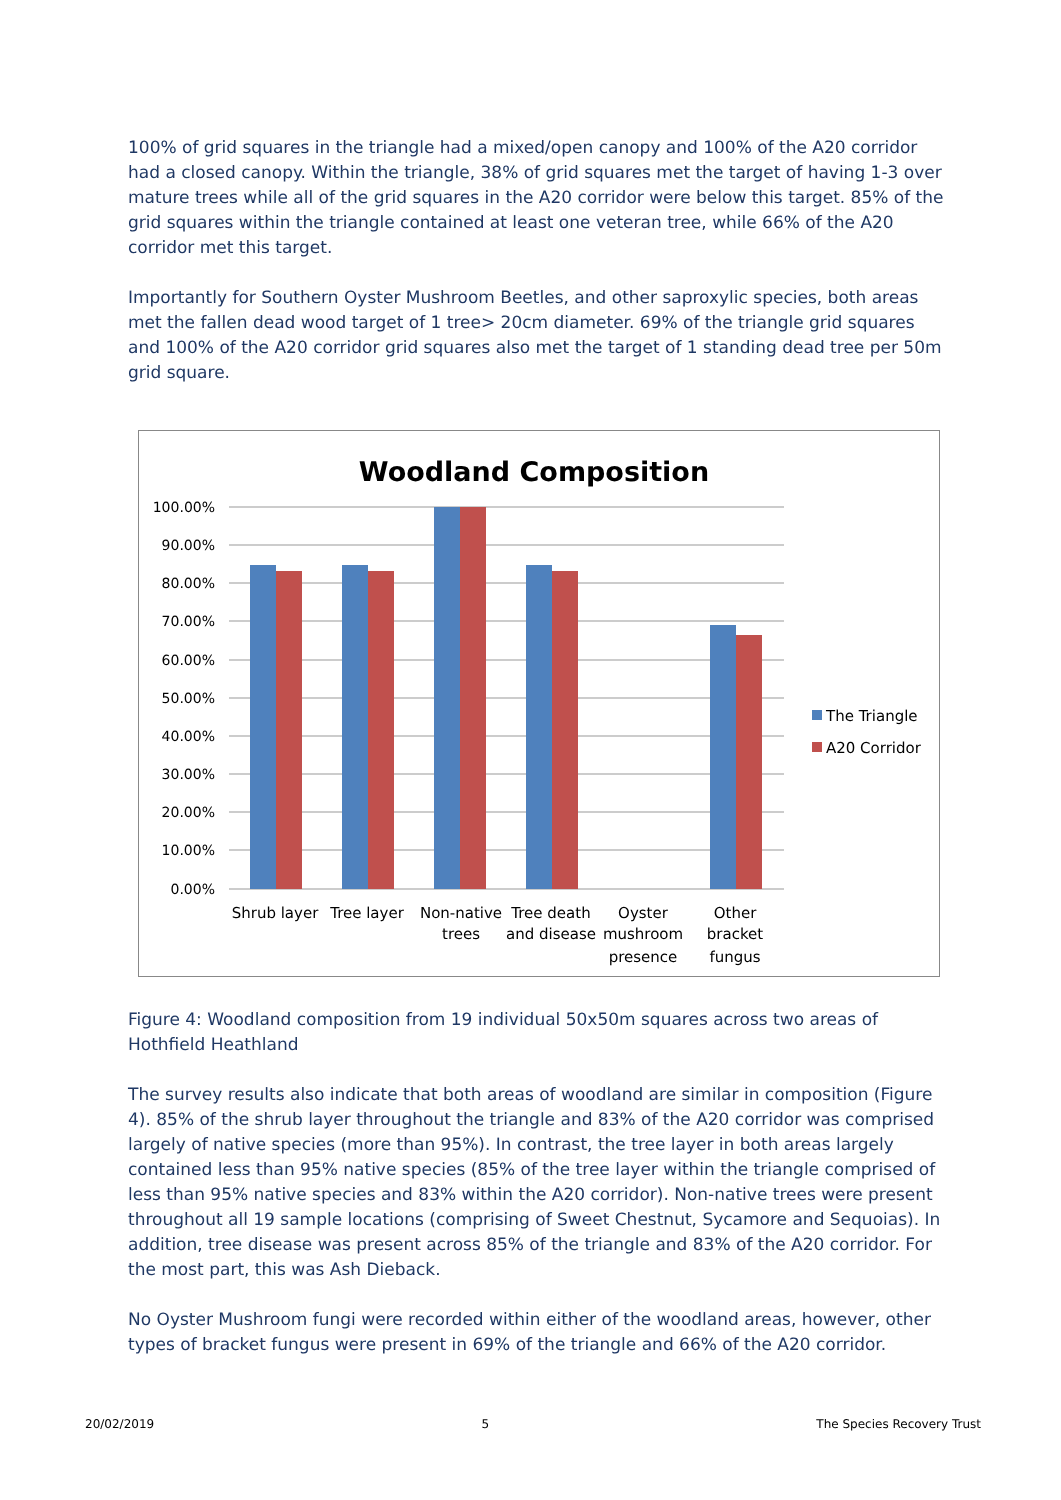100% of grid squares in the triangle had a mixed/open canopy and 100% of the A20 corridor had a closed canopy. Within the triangle, 38% of grid squares met the target of having 1-3 over mature trees while all of the grid squares in the A20 corridor were below this target. 85% of the grid squares within the triangle contained at least one veteran tree, while 66% of the A20 corridor met this target.
Importantly for Southern Oyster Mushroom Beetles, and other saproxylic species, both areas met the fallen dead wood target of 1 tree> 20cm diameter. 69% of the triangle grid squares and 100% of the A20 corridor grid squares also met the target of 1 standing dead tree per 50m grid square.
Woodland Composition
100.00%
90.00%
80.00%
70.00%
60.00%
50.00%
40.00%
30.00%
20.00%
10.00%
0.00%
Shrub layer
Tree layer
Non-native
trees
Tree death
and disease
Oyster
mushroom
presence
Other
bracket
fungus
The Triangle
A20 Corridor
Figure 4: Woodland composition from 19 individual 50x50m squares across two areas of Hothfield Heathland
The survey results also indicate that both areas of woodland are similar in composition (Figure 4). 85% of the shrub layer throughout the triangle and 83% of the A20 corridor was comprised largely of native species (more than 95%). In contrast, the tree layer in both areas largely contained less than 95% native species (85% of the tree layer within the triangle comprised of less than 95% native species and 83% within the A20 corridor). Non-native trees were present throughout all 19 sample locations (comprising of Sweet Chestnut, Sycamore and Sequoias). In addition, tree disease was present across 85% of the triangle and 83% of the A20 corridor. For the most part, this was Ash Dieback.
No Oyster Mushroom fungi were recorded within either of the woodland areas, however, other types of bracket fungus were present in 69% of the triangle and 66% of the A20 corridor.
20/02/2019 5 The Species Recovery Trust